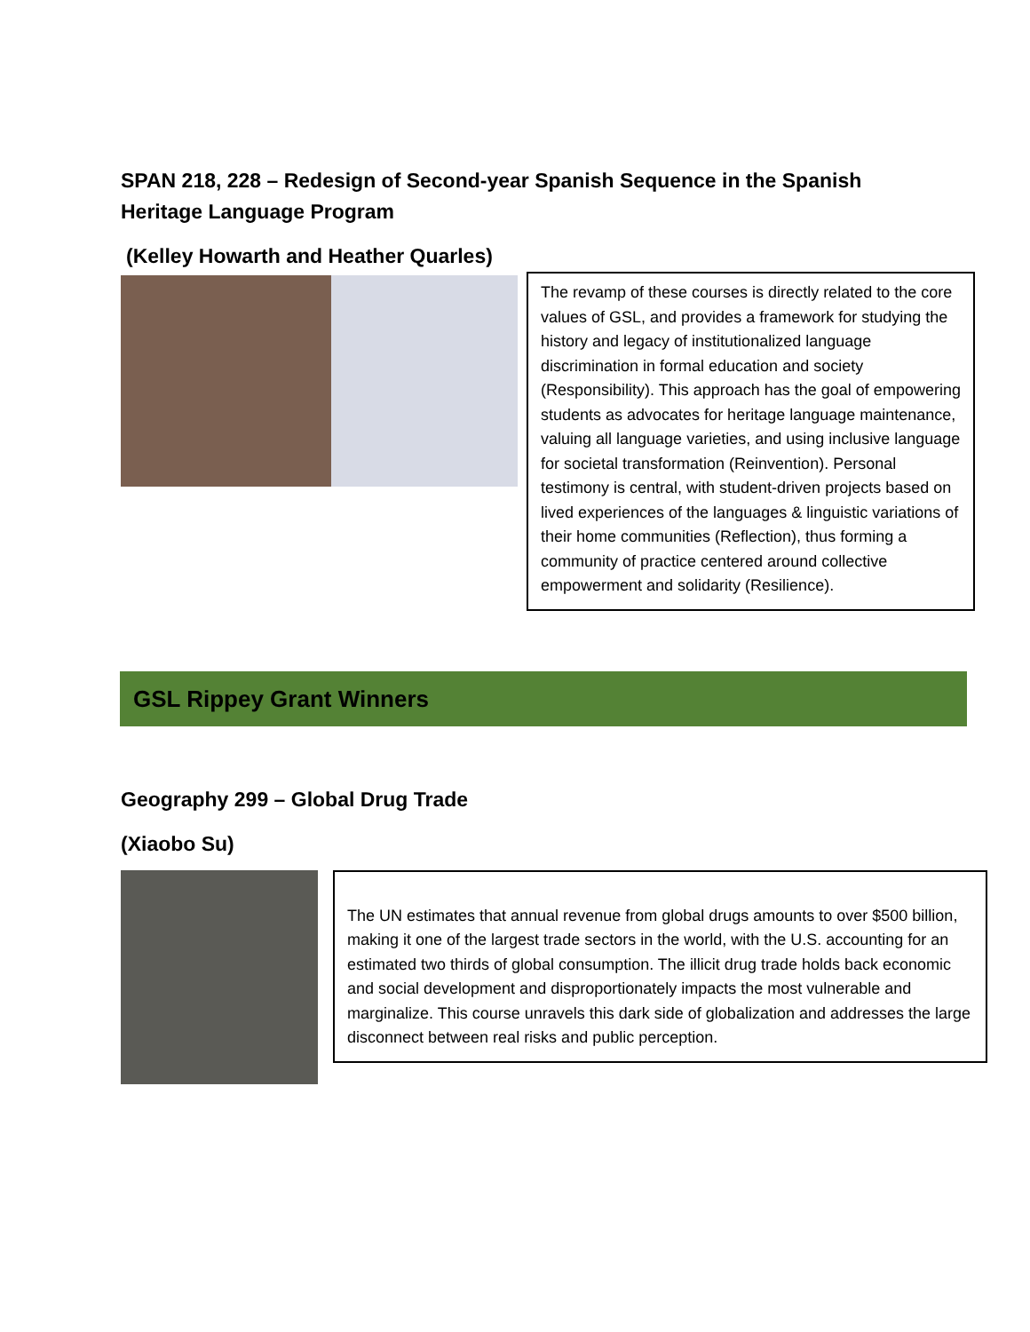SPAN 218, 228 – Redesign of Second-year Spanish Sequence in the Spanish Heritage Language Program
(Kelley Howarth and Heather Quarles)
The revamp of these courses is directly related to the core values of GSL, and provides a framework for studying the history and legacy of institutionalized language discrimination in formal education and society (Responsibility). This approach has the goal of empowering students as advocates for heritage language maintenance, valuing all language varieties, and using inclusive language for societal transformation (Reinvention). Personal testimony is central, with student-driven projects based on lived experiences of the languages & linguistic variations of their home communities (Reflection), thus forming a community of practice centered around collective empowerment and solidarity (Resilience).
GSL Rippey Grant Winners
Geography 299 – Global Drug Trade
(Xiaobo Su)
The UN estimates that annual revenue from global drugs amounts to over $500 billion, making it one of the largest trade sectors in the world, with the U.S. accounting for an estimated two thirds of global consumption. The illicit drug trade holds back economic and social development and disproportionately impacts the most vulnerable and marginalize. This course unravels this dark side of globalization and addresses the large disconnect between real risks and public perception.